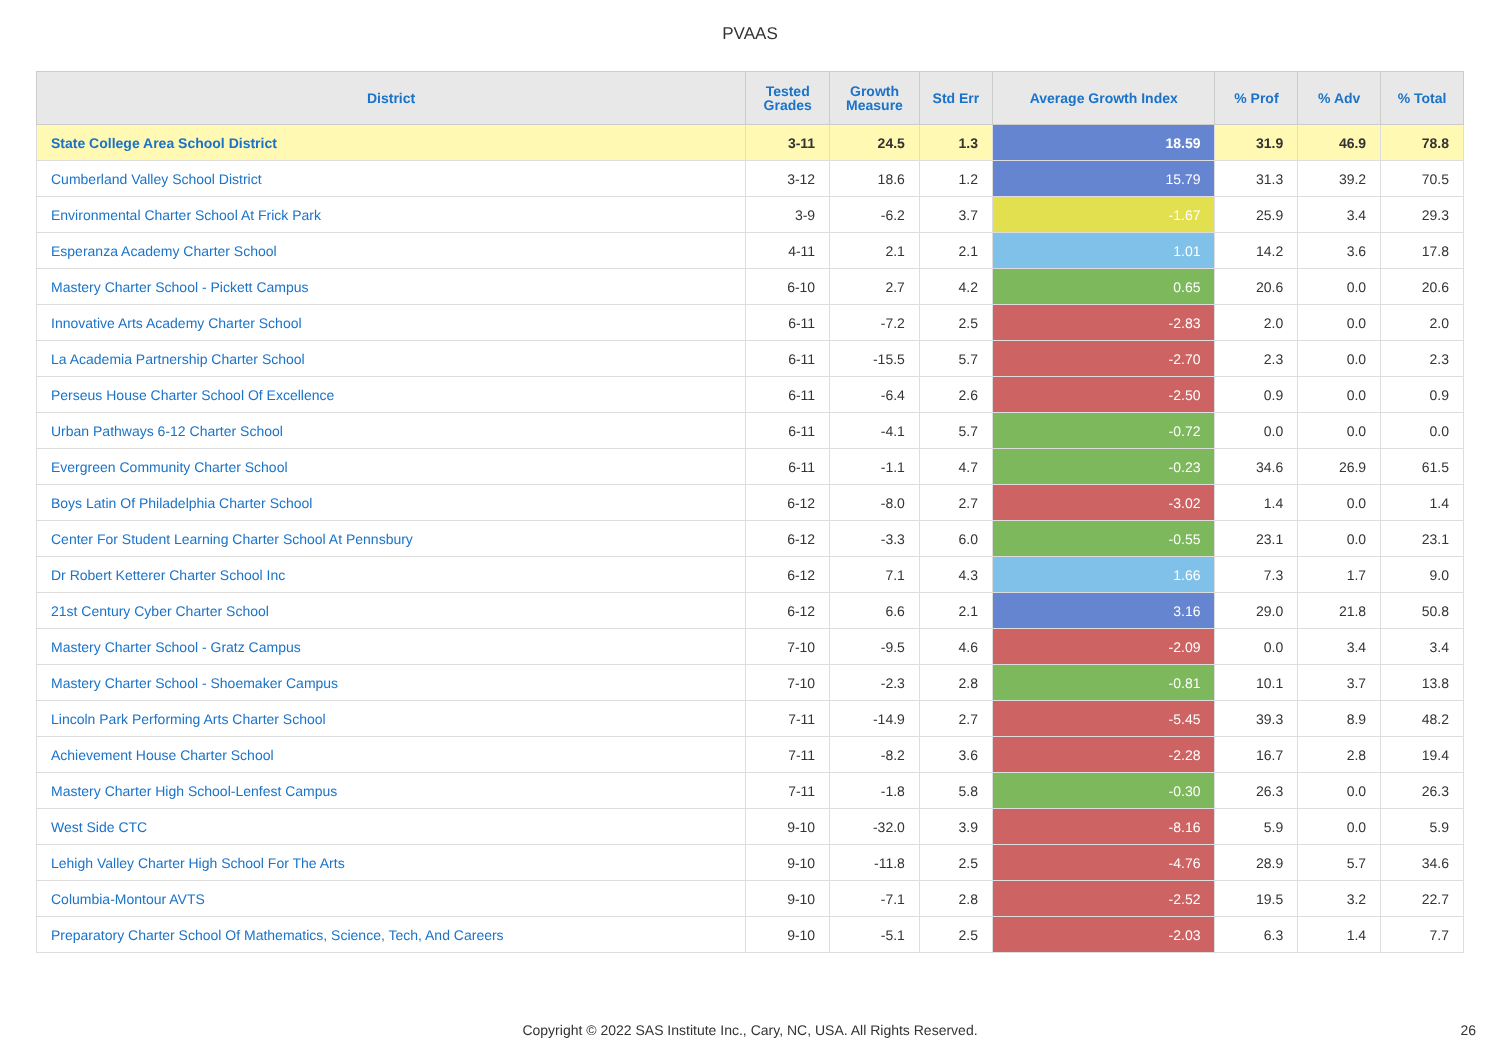PVAAS
| District | Tested Grades | Growth Measure | Std Err | Average Growth Index | % Prof | % Adv | % Total |
| --- | --- | --- | --- | --- | --- | --- | --- |
| State College Area School District | 3-11 | 24.5 | 1.3 | 18.59 | 31.9 | 46.9 | 78.8 |
| Cumberland Valley School District | 3-12 | 18.6 | 1.2 | 15.79 | 31.3 | 39.2 | 70.5 |
| Environmental Charter School At Frick Park | 3-9 | -6.2 | 3.7 | -1.67 | 25.9 | 3.4 | 29.3 |
| Esperanza Academy Charter School | 4-11 | 2.1 | 2.1 | 1.01 | 14.2 | 3.6 | 17.8 |
| Mastery Charter School - Pickett Campus | 6-10 | 2.7 | 4.2 | 0.65 | 20.6 | 0.0 | 20.6 |
| Innovative Arts Academy Charter School | 6-11 | -7.2 | 2.5 | -2.83 | 2.0 | 0.0 | 2.0 |
| La Academia Partnership Charter School | 6-11 | -15.5 | 5.7 | -2.70 | 2.3 | 0.0 | 2.3 |
| Perseus House Charter School Of Excellence | 6-11 | -6.4 | 2.6 | -2.50 | 0.9 | 0.0 | 0.9 |
| Urban Pathways 6-12 Charter School | 6-11 | -4.1 | 5.7 | -0.72 | 0.0 | 0.0 | 0.0 |
| Evergreen Community Charter School | 6-11 | -1.1 | 4.7 | -0.23 | 34.6 | 26.9 | 61.5 |
| Boys Latin Of Philadelphia Charter School | 6-12 | -8.0 | 2.7 | -3.02 | 1.4 | 0.0 | 1.4 |
| Center For Student Learning Charter School At Pennsbury | 6-12 | -3.3 | 6.0 | -0.55 | 23.1 | 0.0 | 23.1 |
| Dr Robert Ketterer Charter School Inc | 6-12 | 7.1 | 4.3 | 1.66 | 7.3 | 1.7 | 9.0 |
| 21st Century Cyber Charter School | 6-12 | 6.6 | 2.1 | 3.16 | 29.0 | 21.8 | 50.8 |
| Mastery Charter School - Gratz Campus | 7-10 | -9.5 | 4.6 | -2.09 | 0.0 | 3.4 | 3.4 |
| Mastery Charter School - Shoemaker Campus | 7-10 | -2.3 | 2.8 | -0.81 | 10.1 | 3.7 | 13.8 |
| Lincoln Park Performing Arts Charter School | 7-11 | -14.9 | 2.7 | -5.45 | 39.3 | 8.9 | 48.2 |
| Achievement House Charter School | 7-11 | -8.2 | 3.6 | -2.28 | 16.7 | 2.8 | 19.4 |
| Mastery Charter High School-Lenfest Campus | 7-11 | -1.8 | 5.8 | -0.30 | 26.3 | 0.0 | 26.3 |
| West Side CTC | 9-10 | -32.0 | 3.9 | -8.16 | 5.9 | 0.0 | 5.9 |
| Lehigh Valley Charter High School For The Arts | 9-10 | -11.8 | 2.5 | -4.76 | 28.9 | 5.7 | 34.6 |
| Columbia-Montour AVTS | 9-10 | -7.1 | 2.8 | -2.52 | 19.5 | 3.2 | 22.7 |
| Preparatory Charter School Of Mathematics, Science, Tech, And Careers | 9-10 | -5.1 | 2.5 | -2.03 | 6.3 | 1.4 | 7.7 |
Copyright © 2022 SAS Institute Inc., Cary, NC, USA. All Rights Reserved. 26